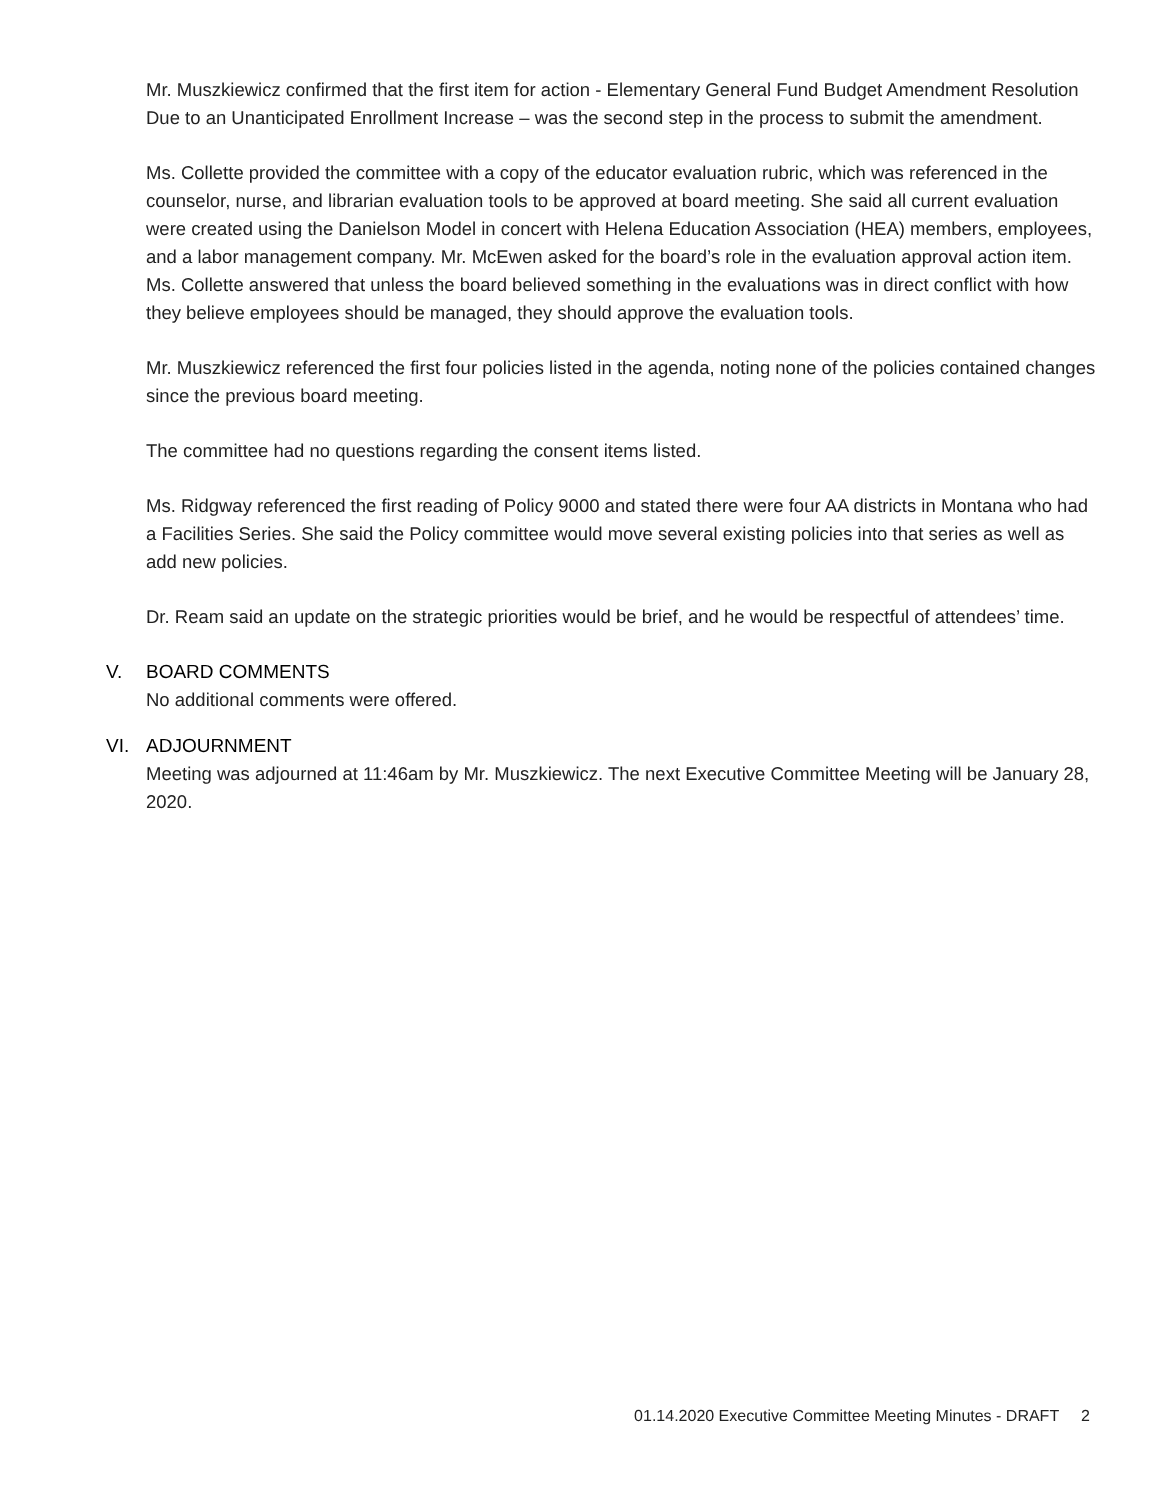Mr. Muszkiewicz confirmed that the first item for action - Elementary General Fund Budget Amendment Resolution Due to an Unanticipated Enrollment Increase – was the second step in the process to submit the amendment.
Ms. Collette provided the committee with a copy of the educator evaluation rubric, which was referenced in the counselor, nurse, and librarian evaluation tools to be approved at board meeting. She said all current evaluation were created using the Danielson Model in concert with Helena Education Association (HEA) members, employees, and a labor management company. Mr. McEwen asked for the board’s role in the evaluation approval action item. Ms. Collette answered that unless the board believed something in the evaluations was in direct conflict with how they believe employees should be managed, they should approve the evaluation tools.
Mr. Muszkiewicz referenced the first four policies listed in the agenda, noting none of the policies contained changes since the previous board meeting.
The committee had no questions regarding the consent items listed.
Ms. Ridgway referenced the first reading of Policy 9000 and stated there were four AA districts in Montana who had a Facilities Series. She said the Policy committee would move several existing policies into that series as well as add new policies.
Dr. Ream said an update on the strategic priorities would be brief, and he would be respectful of attendees’ time.
V. BOARD COMMENTS
No additional comments were offered.
VI. ADJOURNMENT
Meeting was adjourned at 11:46am by Mr. Muszkiewicz. The next Executive Committee Meeting will be January 28, 2020.
01.14.2020 Executive Committee Meeting Minutes - DRAFT 2